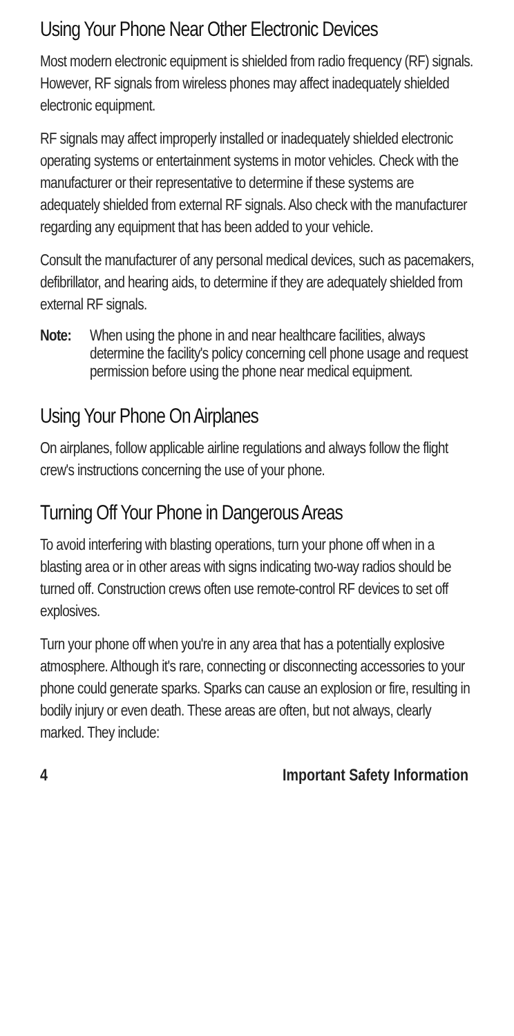Using Your Phone Near Other Electronic Devices
Most modern electronic equipment is shielded from radio frequency (RF) signals. However, RF signals from wireless phones may affect inadequately shielded electronic equipment.
RF signals may affect improperly installed or inadequately shielded electronic operating systems or entertainment systems in motor vehicles. Check with the manufacturer or their representative to determine if these systems are adequately shielded from external RF signals. Also check with the manufacturer regarding any equipment that has been added to your vehicle.
Consult the manufacturer of any personal medical devices, such as pacemakers, defibrillator, and hearing aids, to determine if they are adequately shielded from external RF signals.
Note: When using the phone in and near healthcare facilities, always determine the facility's policy concerning cell phone usage and request permission before using the phone near medical equipment.
Using Your Phone On Airplanes
On airplanes, follow applicable airline regulations and always follow the flight crew's instructions concerning the use of your phone.
Turning Off Your Phone in Dangerous Areas
To avoid interfering with blasting operations, turn your phone off when in a blasting area or in other areas with signs indicating two-way radios should be turned off. Construction crews often use remote-control RF devices to set off explosives.
Turn your phone off when you're in any area that has a potentially explosive atmosphere. Although it's rare, connecting or disconnecting accessories to your phone could generate sparks. Sparks can cause an explosion or fire, resulting in bodily injury or even death. These areas are often, but not always, clearly marked. They include:
4 Important Safety Information